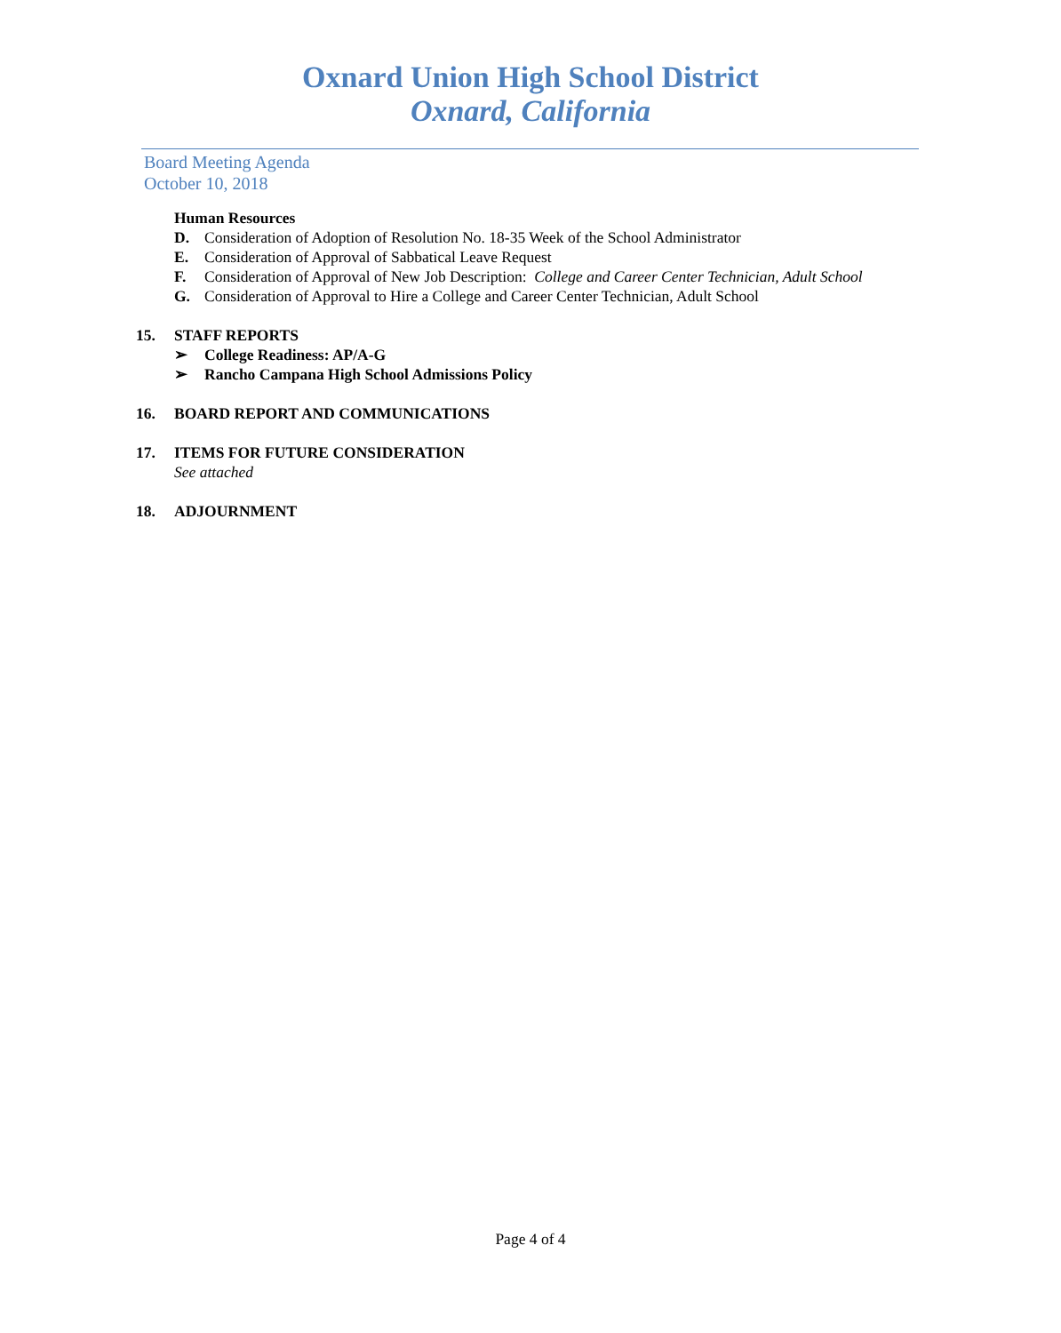Oxnard Union High School District
Oxnard, California
Board Meeting Agenda
October 10, 2018
Human Resources
D. Consideration of Adoption of Resolution No. 18-35 Week of the School Administrator
E. Consideration of Approval of Sabbatical Leave Request
F. Consideration of Approval of New Job Description: College and Career Center Technician, Adult School
G. Consideration of Approval to Hire a College and Career Center Technician, Adult School
15. STAFF REPORTS
➢ College Readiness: AP/A-G
➢ Rancho Campana High School Admissions Policy
16. BOARD REPORT AND COMMUNICATIONS
17. ITEMS FOR FUTURE CONSIDERATION
See attached
18. ADJOURNMENT
Page 4 of 4